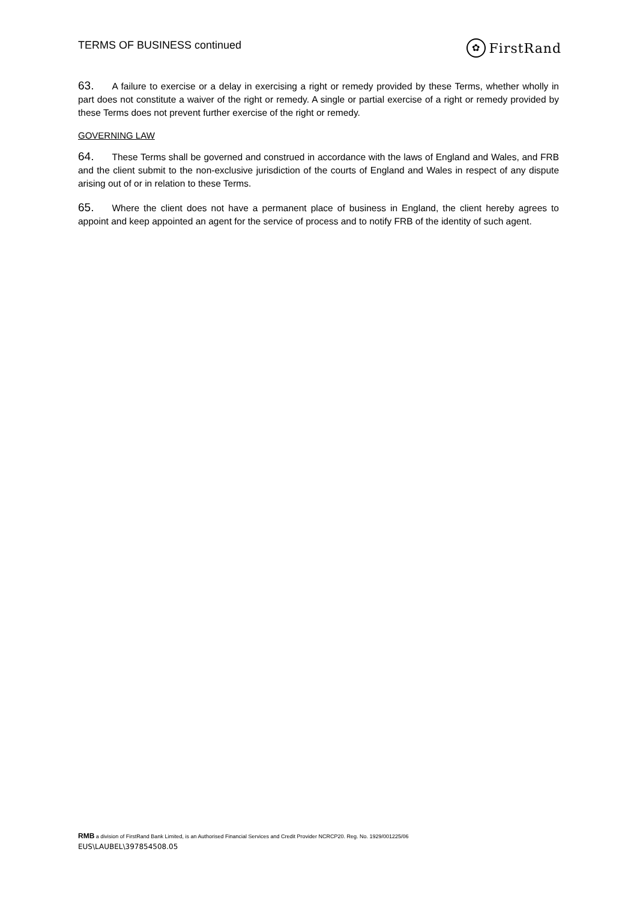TERMS OF BUSINESS continued
✿ FirstRand
63. A failure to exercise or a delay in exercising a right or remedy provided by these Terms, whether wholly in part does not constitute a waiver of the right or remedy. A single or partial exercise of a right or remedy provided by these Terms does not prevent further exercise of the right or remedy.
GOVERNING LAW
64. These Terms shall be governed and construed in accordance with the laws of England and Wales, and FRB and the client submit to the non-exclusive jurisdiction of the courts of England and Wales in respect of any dispute arising out of or in relation to these Terms.
65. Where the client does not have a permanent place of business in England, the client hereby agrees to appoint and keep appointed an agent for the service of process and to notify FRB of the identity of such agent.
RMB a division of FirstRand Bank Limited, is an Authorised Financial Services and Credit Provider NCRCP20. Reg. No. 1929/001225/06
EUS\LAUBEL\397854508.05